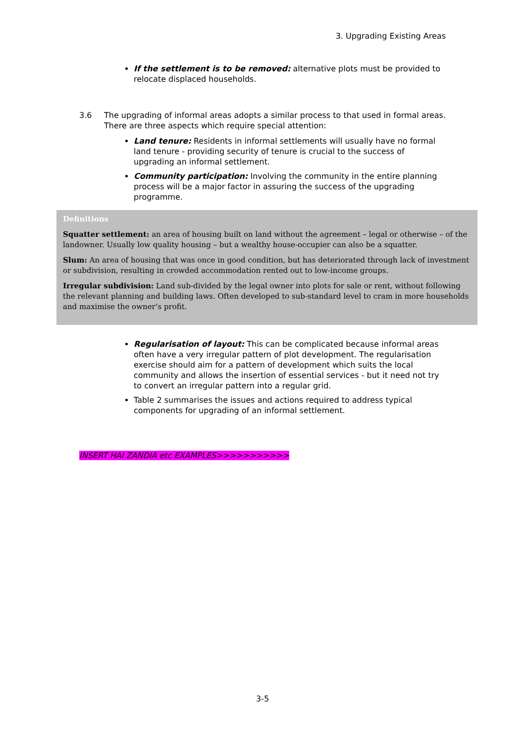3. Upgrading Existing Areas
If the settlement is to be removed: alternative plots must be provided to relocate displaced households.
3.6 The upgrading of informal areas adopts a similar process to that used in formal areas. There are three aspects which require special attention:
Land tenure: Residents in informal settlements will usually have no formal land tenure - providing security of tenure is crucial to the success of upgrading an informal settlement.
Community participation: Involving the community in the entire planning process will be a major factor in assuring the success of the upgrading programme.
Definitions
Squatter settlement: an area of housing built on land without the agreement – legal or otherwise – of the landowner. Usually low quality housing – but a wealthy house-occupier can also be a squatter.
Slum: An area of housing that was once in good condition, but has deteriorated through lack of investment or subdivision, resulting in crowded accommodation rented out to low-income groups.
Irregular subdivision: Land sub-divided by the legal owner into plots for sale or rent, without following the relevant planning and building laws. Often developed to sub-standard level to cram in more households and maximise the owner’s profit.
Regularisation of layout: This can be complicated because informal areas often have a very irregular pattern of plot development. The regularisation exercise should aim for a pattern of development which suits the local community and allows the insertion of essential services - but it need not try to convert an irregular pattern into a regular grid.
Table 2 summarises the issues and actions required to address typical components for upgrading of an informal settlement.
INSERT HAI ZANDIA etc EXAMPLES>>>>>>>>>>>
3-5